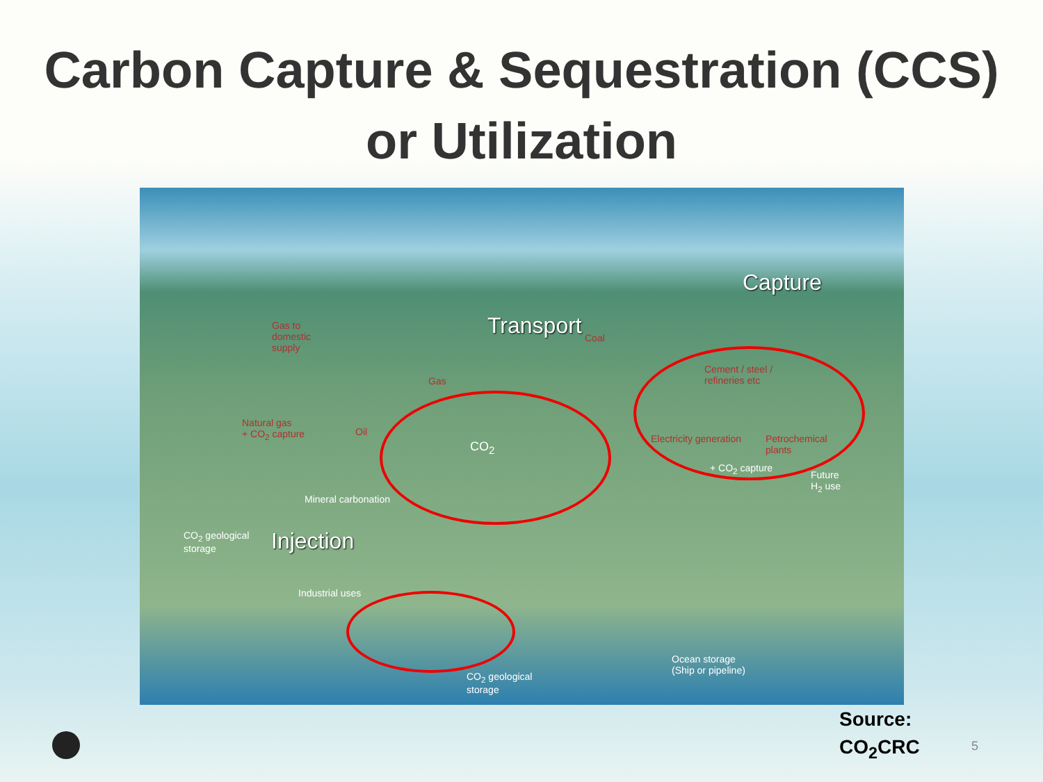Carbon Capture & Sequestration (CCS)
or Utilization
Capture
Transport
Injection
Gas to
domestic
supply
Gas
Coal
Natural gas
+ CO<sub>2</sub> capture Oil
Cement / steel /
refineries etc
Electricity generation Petrochemical
plants
+ CO<sub>2</sub> capture
Future
H<sub>2</sub> use
CO<sub>2</sub>
Mineral carbonation
CO<sub>2</sub> geological
storage
Industrial uses
CO<sub>2</sub> geological
storage
Ocean storage
(Ship or pipeline)
Source:
CO<sub>2</sub>CRC
5